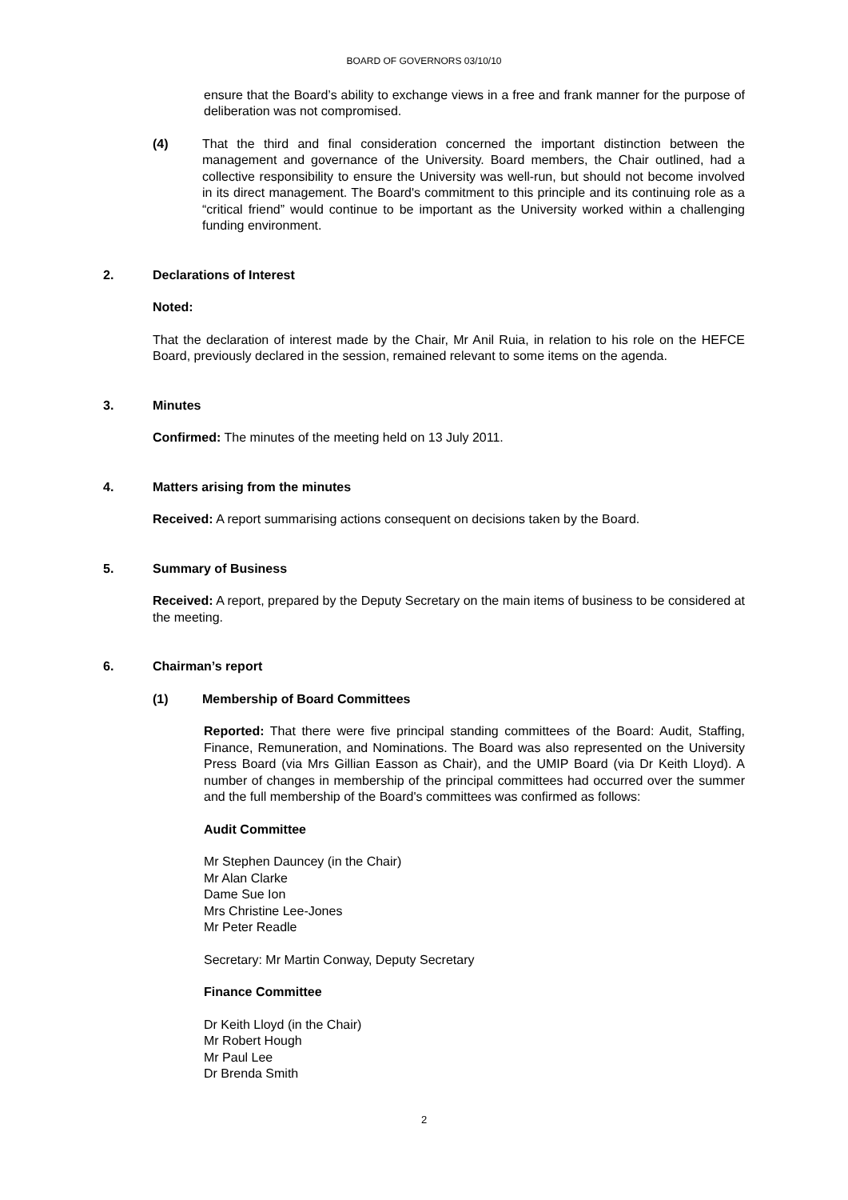BOARD OF GOVERNORS 03/10/10
ensure that the Board’s ability to exchange views in a free and frank manner for the purpose of deliberation was not compromised.
(4) That the third and final consideration concerned the important distinction between the management and governance of the University. Board members, the Chair outlined, had a collective responsibility to ensure the University was well-run, but should not become involved in its direct management. The Board's commitment to this principle and its continuing role as a “critical friend” would continue to be important as the University worked within a challenging funding environment.
2. Declarations of Interest
Noted:
That the declaration of interest made by the Chair, Mr Anil Ruia, in relation to his role on the HEFCE Board, previously declared in the session, remained relevant to some items on the agenda.
3. Minutes
Confirmed: The minutes of the meeting held on 13 July 2011.
4. Matters arising from the minutes
Received: A report summarising actions consequent on decisions taken by the Board.
5. Summary of Business
Received: A report, prepared by the Deputy Secretary on the main items of business to be considered at the meeting.
6. Chairman’s report
(1) Membership of Board Committees
Reported: That there were five principal standing committees of the Board: Audit, Staffing, Finance, Remuneration, and Nominations. The Board was also represented on the University Press Board (via Mrs Gillian Easson as Chair), and the UMIP Board (via Dr Keith Lloyd). A number of changes in membership of the principal committees had occurred over the summer and the full membership of the Board's committees was confirmed as follows:
Audit Committee
Mr Stephen Dauncey (in the Chair)
Mr Alan Clarke
Dame Sue Ion
Mrs Christine Lee-Jones
Mr Peter Readle
Secretary: Mr Martin Conway, Deputy Secretary
Finance Committee
Dr Keith Lloyd (in the Chair)
Mr Robert Hough
Mr Paul Lee
Dr Brenda Smith
2